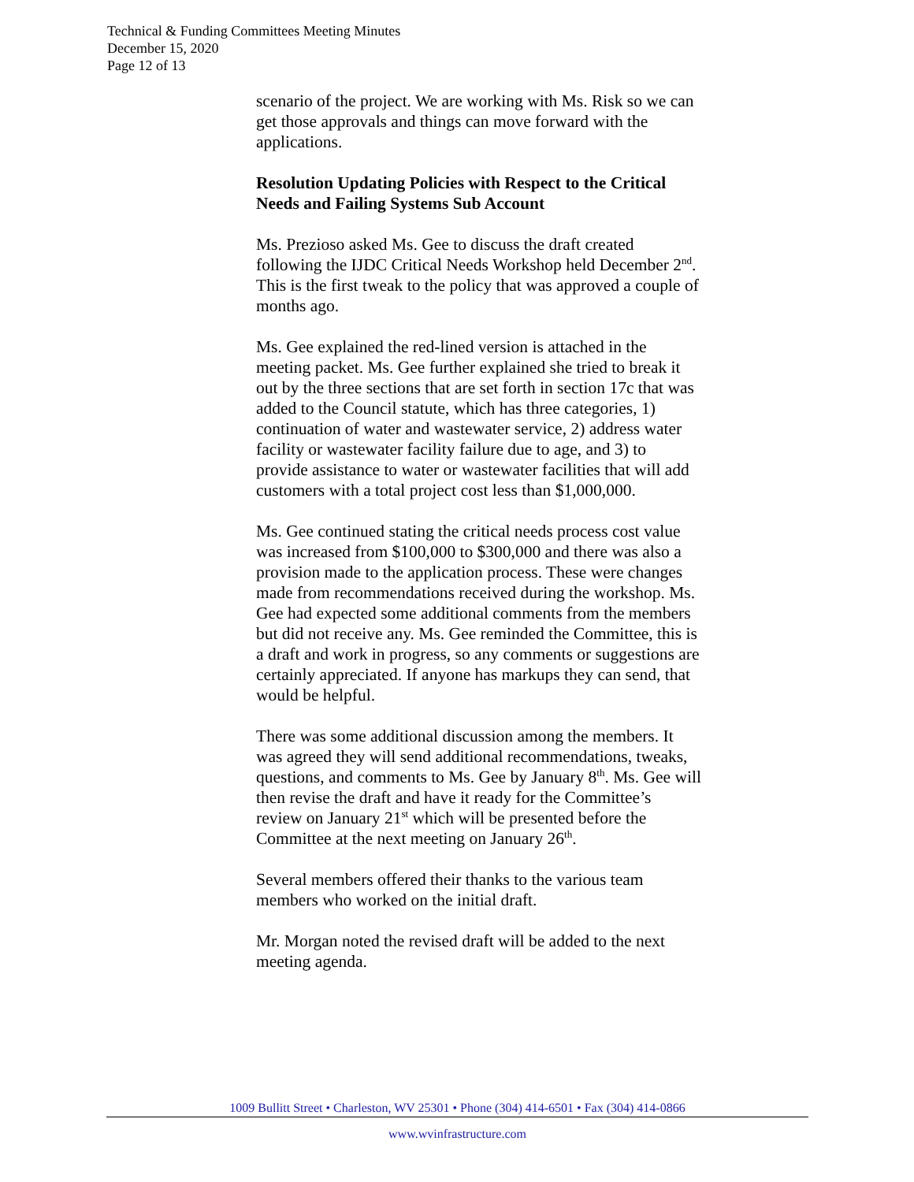Technical & Funding Committees Meeting Minutes
December 15, 2020
Page 12 of 13
scenario of the project. We are working with Ms. Risk so we can get those approvals and things can move forward with the applications.
Resolution Updating Policies with Respect to the Critical Needs and Failing Systems Sub Account
Ms. Prezioso asked Ms. Gee to discuss the draft created following the IJDC Critical Needs Workshop held December 2<sup>nd</sup>. This is the first tweak to the policy that was approved a couple of months ago.
Ms. Gee explained the red-lined version is attached in the meeting packet. Ms. Gee further explained she tried to break it out by the three sections that are set forth in section 17c that was added to the Council statute, which has three categories, 1) continuation of water and wastewater service, 2) address water facility or wastewater facility failure due to age, and 3) to provide assistance to water or wastewater facilities that will add customers with a total project cost less than $1,000,000.
Ms. Gee continued stating the critical needs process cost value was increased from $100,000 to $300,000 and there was also a provision made to the application process. These were changes made from recommendations received during the workshop. Ms. Gee had expected some additional comments from the members but did not receive any. Ms. Gee reminded the Committee, this is a draft and work in progress, so any comments or suggestions are certainly appreciated. If anyone has markups they can send, that would be helpful.
There was some additional discussion among the members. It was agreed they will send additional recommendations, tweaks, questions, and comments to Ms. Gee by January 8<sup>th</sup>. Ms. Gee will then revise the draft and have it ready for the Committee’s review on January 21<sup>st</sup> which will be presented before the Committee at the next meeting on January 26<sup>th</sup>.
Several members offered their thanks to the various team members who worked on the initial draft.
Mr. Morgan noted the revised draft will be added to the next meeting agenda.
1009 Bullitt Street • Charleston, WV 25301 • Phone (304) 414-6501 • Fax (304) 414-0866
www.wvinfrastructure.com